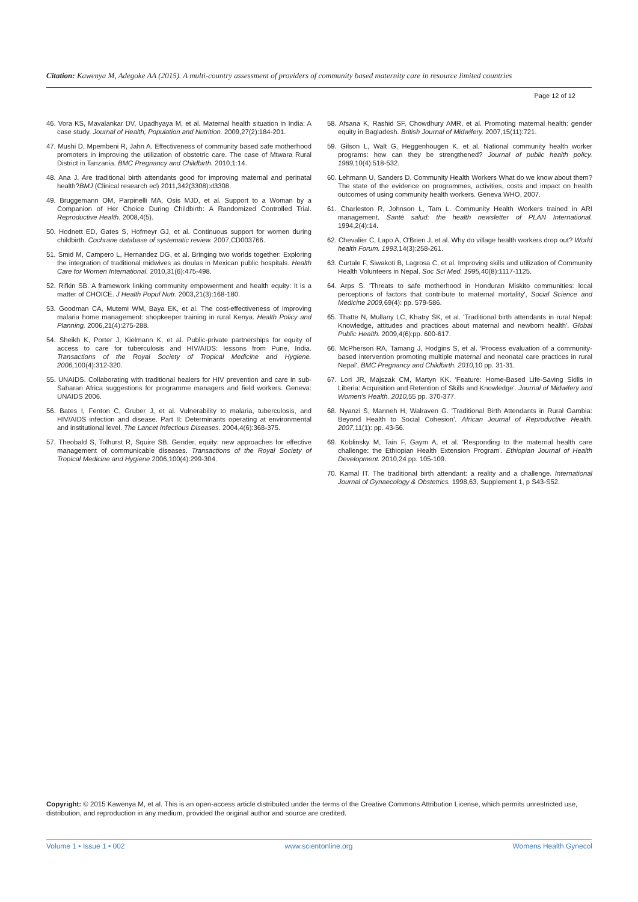Citation: Kawenya M, Adegoke AA (2015). A multi-country assessment of providers of community based maternity care in resource limited countries
Page 12 of 12
46. Vora KS, Mavalankar DV, Upadhyaya M, et al. Maternal health situation in India: A case study. Journal of Health, Population and Nutrition. 2009,27(2):184-201.
47. Mushi D, Mpembeni R, Jahn A. Effectiveness of community based safe motherhood promoters in improving the utilization of obstetric care. The case of Mtwara Rural District in Tanzania. BMC Pregnancy and Childbirth. 2010,1:14.
48. Ana J. Are traditional birth attendants good for improving maternal and perinatal health?BMJ (Clinical research ed) 2011,342(3308):d3308.
49. Bruggemann OM, Parpinelli MA, Osis MJD, et al. Support to a Woman by a Companion of Her Choice During Childbirth: A Randomized Controlled Trial. Reproductive Health. 2008,4(5).
50. Hodnett ED, Gates S, Hofmeyr GJ, et al. Continuous support for women during childbirth. Cochrane database of systematic review. 2007,CD003766.
51. Smid M, Campero L, Hernandez DG, et al. Bringing two worlds together: Exploring the integration of traditional midwives as doulas in Mexican public hospitals. Health Care for Women International. 2010,31(6):475-498.
52. Rifkin SB. A framework linking community empowerment and health equity: it is a matter of CHOICE. J Health Popul Nutr. 2003,21(3):168-180.
53. Goodman CA, Mutemi WM, Baya EK, et al. The cost-effectiveness of improving malaria home management: shopkeeper training in rural Kenya. Health Policy and Planning. 2006,21(4):275-288.
54. Sheikh K, Porter J, Kielmann K, et al. Public-private partnerships for equity of access to care for tuberculosis and HIV/AIDS: lessons from Pune, India. Transactions of the Royal Society of Tropical Medicine and Hygiene. 2006, 100(4):312-320.
55. UNAIDS. Collaborating with traditional healers for HIV prevention and care in sub-Saharan Africa suggestions for programme managers and field workers. Geneva: UNAIDS 2006.
56. Bates I, Fenton C, Gruber J, et al. Vulnerability to malaria, tuberculosis, and HIV/AIDS infection and disease. Part II: Determinants operating at environmental and institutional level. The Lancet Infectious Diseases. 2004,4(6):368-375.
57. Theobald S, Tolhurst R, Squire SB. Gender, equity: new approaches for effective management of communicable diseases. Transactions of the Royal Society of Tropical Medicine and Hygiene 2006,100(4):299-304.
58. Afsana K, Rashid SF, Chowdhury AMR, et al. Promoting maternal health: gender equity in Bagladesh. British Journal of Midwifery. 2007,15(11):721.
59. Gilson L, Walt G, Heggenhougen K, et al. National community health worker programs: how can they be strengthened? Journal of public health policy. 1989, 10(4):518-532.
60. Lehmann U, Sanders D. Community Health Workers What do we know about them? The state of the evidence on programmes, activities, costs and impact on health outcomes of using community health workers. Geneva WHO, 2007.
61. Charleston R, Johnson L, Tam L. Community Health Workers trained in ARI management. Santé salud: the health newsletter of PLAN International. 1994,2(4):14.
62. Chevalier C, Lapo A, O'Brien J, et al. Why do village health workers drop out? World health Forum. 1993, 14(3):258-261.
63. Curtale F, Siwakoti B, Lagrosa C, et al. Improving skills and utilization of Community Health Volunteers in Nepal. Soc Sci Med. 1995, 40(8):1117-1125.
64. Arps S. 'Threats to safe motherhood in Honduran Miskito communities: local perceptions of factors that contribute to maternal mortality', Social Science and Medicine 2009, 69(4): pp. 579-586.
65. Thatte N, Mullany LC, Khatry SK, et al. 'Traditional birth attendants in rural Nepal: Knowledge, attitudes and practices about maternal and newborn health'. Global Public Health. 2009,4(6):pp. 600-617.
66. McPherson RA, Tamang J, Hodgins S, et al. 'Process evaluation of a community-based intervention promoting multiple maternal and neonatal care practices in rural Nepal', BMC Pregnancy and Childbirth. 2010, 10 pp. 31-31.
67. Lori JR, Majszak CM, Martyn KK. 'Feature: Home-Based Life-Saving Skills in Liberia: Acquisition and Retention of Skills and Knowledge'. Journal of Midwifery and Women's Health. 2010, 55 pp. 370-377.
68. Nyanzi S, Manneh H, Walraven G. 'Traditional Birth Attendants in Rural Gambia: Beyond Health to Social Cohesion'. African Journal of Reproductive Health. 2007, 11(1): pp. 43-56.
69. Koblinsky M, Tain F, Gaym A, et al. 'Responding to the maternal health care challenge: the Ethiopian Health Extension Program'. Ethiopian Journal of Health Development. 2010,24 pp. 105-109.
70. Kamal IT. The traditional birth attendant: a reality and a challenge. International Journal of Gynaecology & Obstetrics. 1998,63, Supplement 1, p S43-S52.
Copyright: © 2015 Kawenya M, et al. This is an open-access article distributed under the terms of the Creative Commons Attribution License, which permits unrestricted use, distribution, and reproduction in any medium, provided the original author and source are credited.
Volume 1 • Issue 1 • 002 www.scientonline.org Womens Health Gynecol